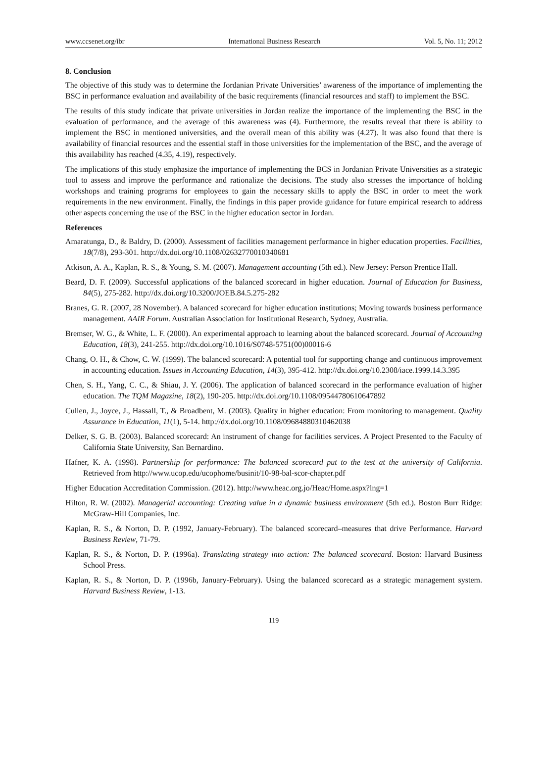www.ccsenet.org/ibr International Business Research Vol. 5, No. 11; 2012
8. Conclusion
The objective of this study was to determine the Jordanian Private Universities’ awareness of the importance of implementing the BSC in performance evaluation and availability of the basic requirements (financial resources and staff) to implement the BSC.
The results of this study indicate that private universities in Jordan realize the importance of the implementing the BSC in the evaluation of performance, and the average of this awareness was (4). Furthermore, the results reveal that there is ability to implement the BSC in mentioned universities, and the overall mean of this ability was (4.27). It was also found that there is availability of financial resources and the essential staff in those universities for the implementation of the BSC, and the average of this availability has reached (4.35, 4.19), respectively.
The implications of this study emphasize the importance of implementing the BCS in Jordanian Private Universities as a strategic tool to assess and improve the performance and rationalize the decisions. The study also stresses the importance of holding workshops and training programs for employees to gain the necessary skills to apply the BSC in order to meet the work requirements in the new environment. Finally, the findings in this paper provide guidance for future empirical research to address other aspects concerning the use of the BSC in the higher education sector in Jordan.
References
Amaratunga, D., & Baldry, D. (2000). Assessment of facilities management performance in higher education properties. Facilities, 18(7/8), 293-301. http://dx.doi.org/10.1108/02632770010340681
Atkison, A. A., Kaplan, R. S., & Young, S. M. (2007). Management accounting (5th ed.). New Jersey: Person Prentice Hall.
Beard, D. F. (2009). Successful applications of the balanced scorecard in higher education. Journal of Education for Business, 84(5), 275-282. http://dx.doi.org/10.3200/JOEB.84.5.275-282
Branes, G. R. (2007, 28 November). A balanced scorecard for higher education institutions; Moving towards business performance management. AAIR Forum. Australian Association for Institutional Research, Sydney, Australia.
Bremser, W. G., & White, L. F. (2000). An experimental approach to learning about the balanced scorecard. Journal of Accounting Education, 18(3), 241-255. http://dx.doi.org/10.1016/S0748-5751(00)00016-6
Chang, O. H., & Chow, C. W. (1999). The balanced scorecard: A potential tool for supporting change and continuous improvement in accounting education. Issues in Accounting Education, 14(3), 395-412. http://dx.doi.org/10.2308/iace.1999.14.3.395
Chen, S. H., Yang, C. C., & Shiau, J. Y. (2006). The application of balanced scorecard in the performance evaluation of higher education. The TQM Magazine, 18(2), 190-205. http://dx.doi.org/10.1108/09544780610647892
Cullen, J., Joyce, J., Hassall, T., & Broadbent, M. (2003). Quality in higher education: From monitoring to management. Quality Assurance in Education, 11(1), 5-14. http://dx.doi.org/10.1108/09684880310462038
Delker, S. G. B. (2003). Balanced scorecard: An instrument of change for facilities services. A Project Presented to the Faculty of California State University, San Bernardino.
Hafner, K. A. (1998). Partnership for performance: The balanced scorecard put to the test at the university of California. Retrieved from http://www.ucop.edu/ucophome/businit/10-98-bal-scor-chapter.pdf
Higher Education Accreditation Commission. (2012). http://www.heac.org.jo/Heac/Home.aspx?lng=1
Hilton, R. W. (2002). Managerial accounting: Creating value in a dynamic business environment (5th ed.). Boston Burr Ridge: McGraw-Hill Companies, Inc.
Kaplan, R. S., & Norton, D. P. (1992, January-February). The balanced scorecard–measures that drive Performance. Harvard Business Review, 71-79.
Kaplan, R. S., & Norton, D. P. (1996a). Translating strategy into action: The balanced scorecard. Boston: Harvard Business School Press.
Kaplan, R. S., & Norton, D. P. (1996b, January-February). Using the balanced scorecard as a strategic management system. Harvard Business Review, 1-13.
119